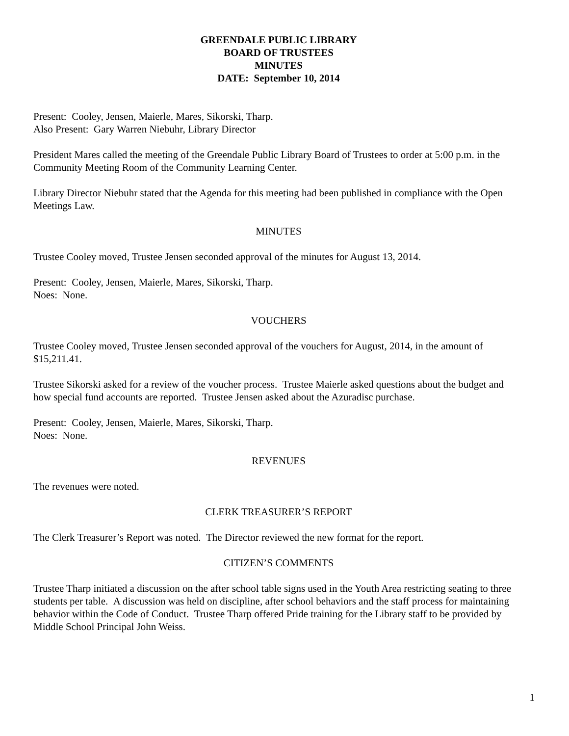GREENDALE PUBLIC LIBRARY
BOARD OF TRUSTEES
MINUTES
DATE: September 10, 2014
Present: Cooley, Jensen, Maierle, Mares, Sikorski, Tharp.
Also Present: Gary Warren Niebuhr, Library Director
President Mares called the meeting of the Greendale Public Library Board of Trustees to order at 5:00 p.m. in the Community Meeting Room of the Community Learning Center.
Library Director Niebuhr stated that the Agenda for this meeting had been published in compliance with the Open Meetings Law.
MINUTES
Trustee Cooley moved, Trustee Jensen seconded approval of the minutes for August 13, 2014.
Present: Cooley, Jensen, Maierle, Mares, Sikorski, Tharp.
Noes: None.
VOUCHERS
Trustee Cooley moved, Trustee Jensen seconded approval of the vouchers for August, 2014, in the amount of $15,211.41.
Trustee Sikorski asked for a review of the voucher process. Trustee Maierle asked questions about the budget and how special fund accounts are reported. Trustee Jensen asked about the Azuradisc purchase.
Present: Cooley, Jensen, Maierle, Mares, Sikorski, Tharp.
Noes: None.
REVENUES
The revenues were noted.
CLERK TREASURER’S REPORT
The Clerk Treasurer’s Report was noted. The Director reviewed the new format for the report.
CITIZEN’S COMMENTS
Trustee Tharp initiated a discussion on the after school table signs used in the Youth Area restricting seating to three students per table. A discussion was held on discipline, after school behaviors and the staff process for maintaining behavior within the Code of Conduct. Trustee Tharp offered Pride training for the Library staff to be provided by Middle School Principal John Weiss.
1